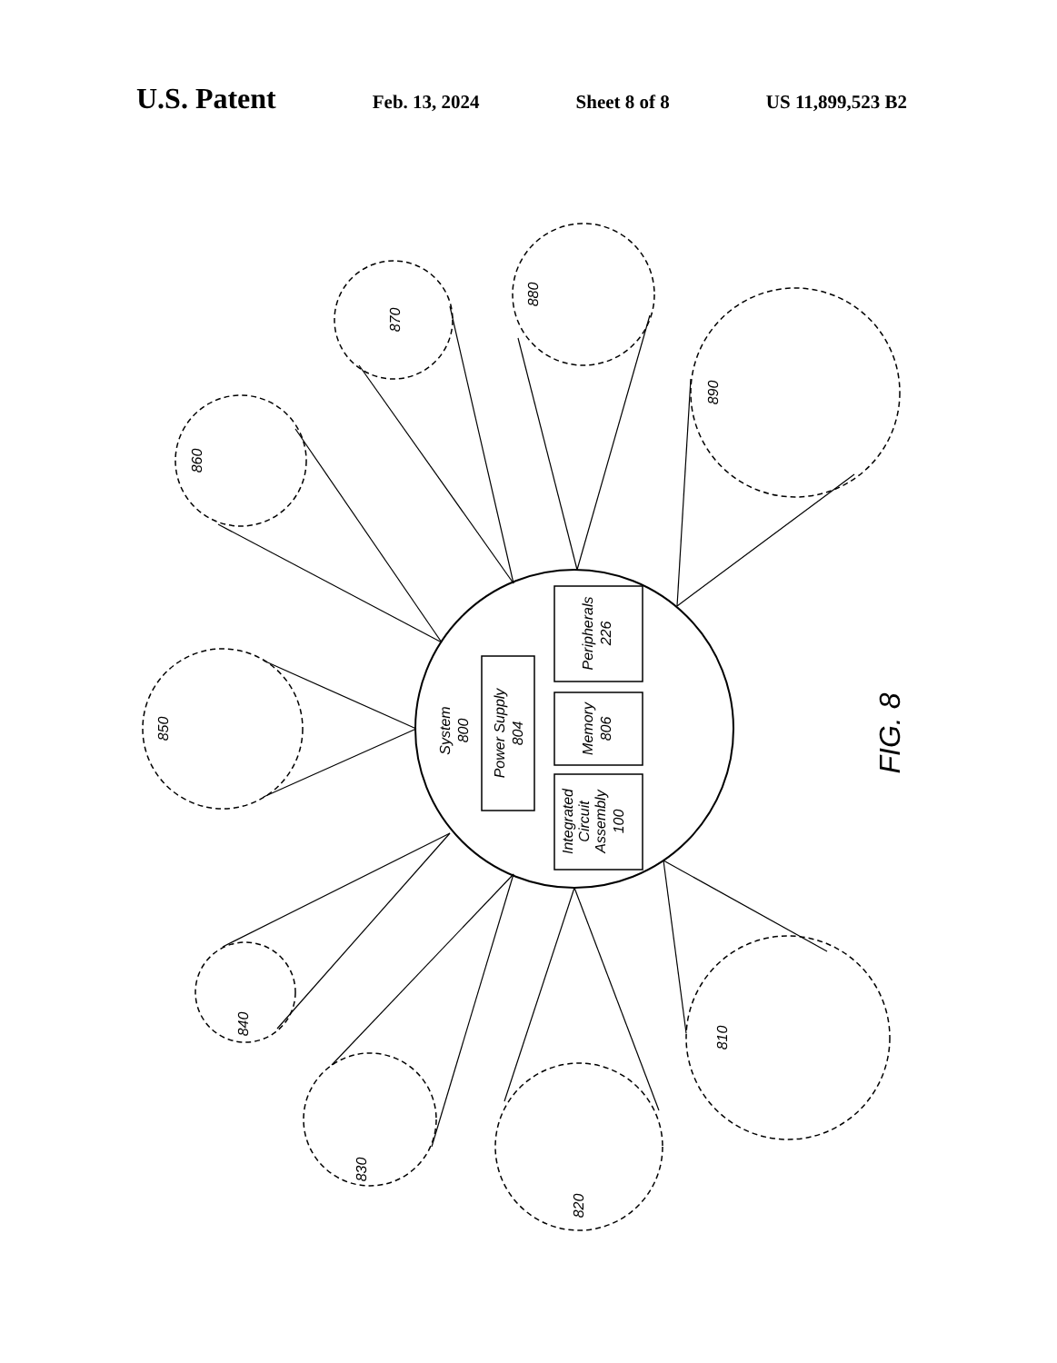U.S. Patent Feb. 13, 2024 Sheet 8 of 8 US 11,899,523 B2
System
800
Power Supply
804
Peripherals
226
Memory
806
Integrated
Circuit
Assembly
100
860
870
880
890
850
840
830
820
810
FIG. 8